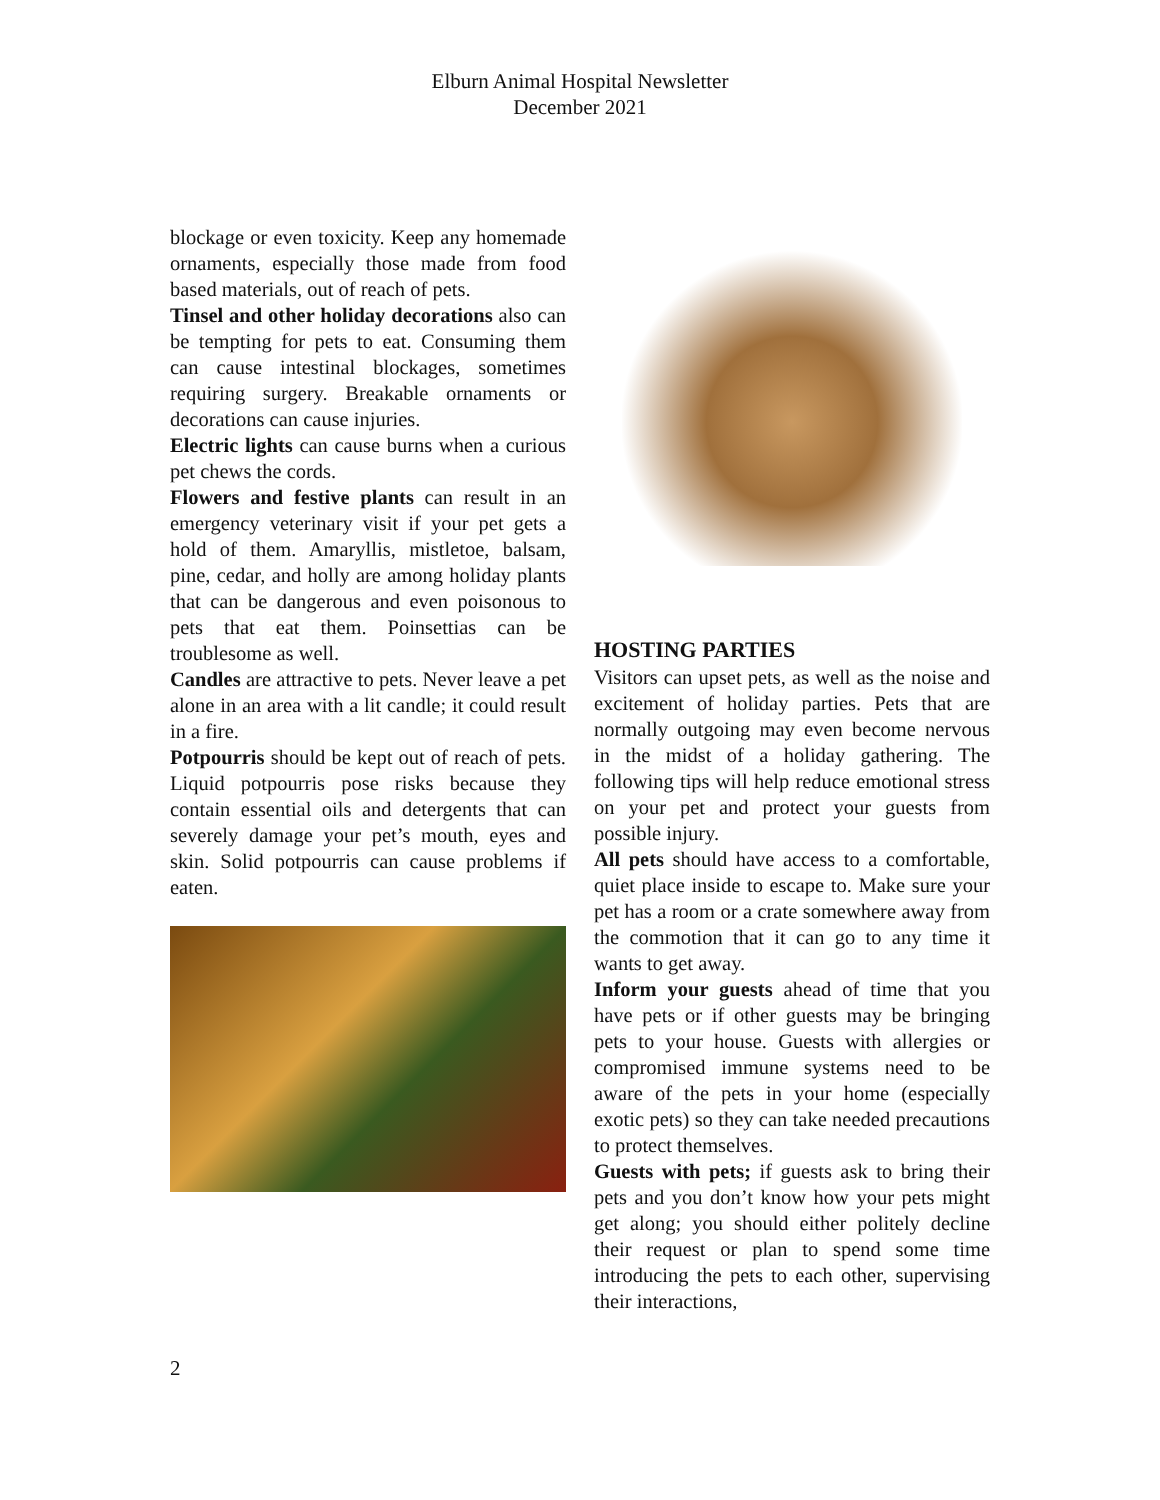Elburn Animal Hospital Newsletter
December 2021
blockage or even toxicity. Keep any homemade ornaments, especially those made from food based materials, out of reach of pets.
Tinsel and other holiday decorations also can be tempting for pets to eat. Consuming them can cause intestinal blockages, sometimes requiring surgery. Breakable ornaments or decorations can cause injuries.
Electric lights can cause burns when a curious pet chews the cords.
Flowers and festive plants can result in an emergency veterinary visit if your pet gets a hold of them. Amaryllis, mistletoe, balsam, pine, cedar, and holly are among holiday plants that can be dangerous and even poisonous to pets that eat them. Poinsettias can be troublesome as well.
Candles are attractive to pets. Never leave a pet alone in an area with a lit candle; it could result in a fire.
Potpourris should be kept out of reach of pets. Liquid potpourris pose risks because they contain essential oils and detergents that can severely damage your pet’s mouth, eyes and skin. Solid potpourris can cause problems if eaten.
HOSTING PARTIES
Visitors can upset pets, as well as the noise and excitement of holiday parties. Pets that are normally outgoing may even become nervous in the midst of a holiday gathering. The following tips will help reduce emotional stress on your pet and protect your guests from possible injury.
All pets should have access to a comfortable, quiet place inside to escape to. Make sure your pet has a room or a crate somewhere away from the commotion that it can go to any time it wants to get away.
Inform your guests ahead of time that you have pets or if other guests may be bringing pets to your house. Guests with allergies or compromised immune systems need to be aware of the pets in your home (especially exotic pets) so they can take needed precautions to protect themselves.
Guests with pets; if guests ask to bring their pets and you don’t know how your pets might get along; you should either politely decline their request or plan to spend some time introducing the pets to each other, supervising their interactions,
2